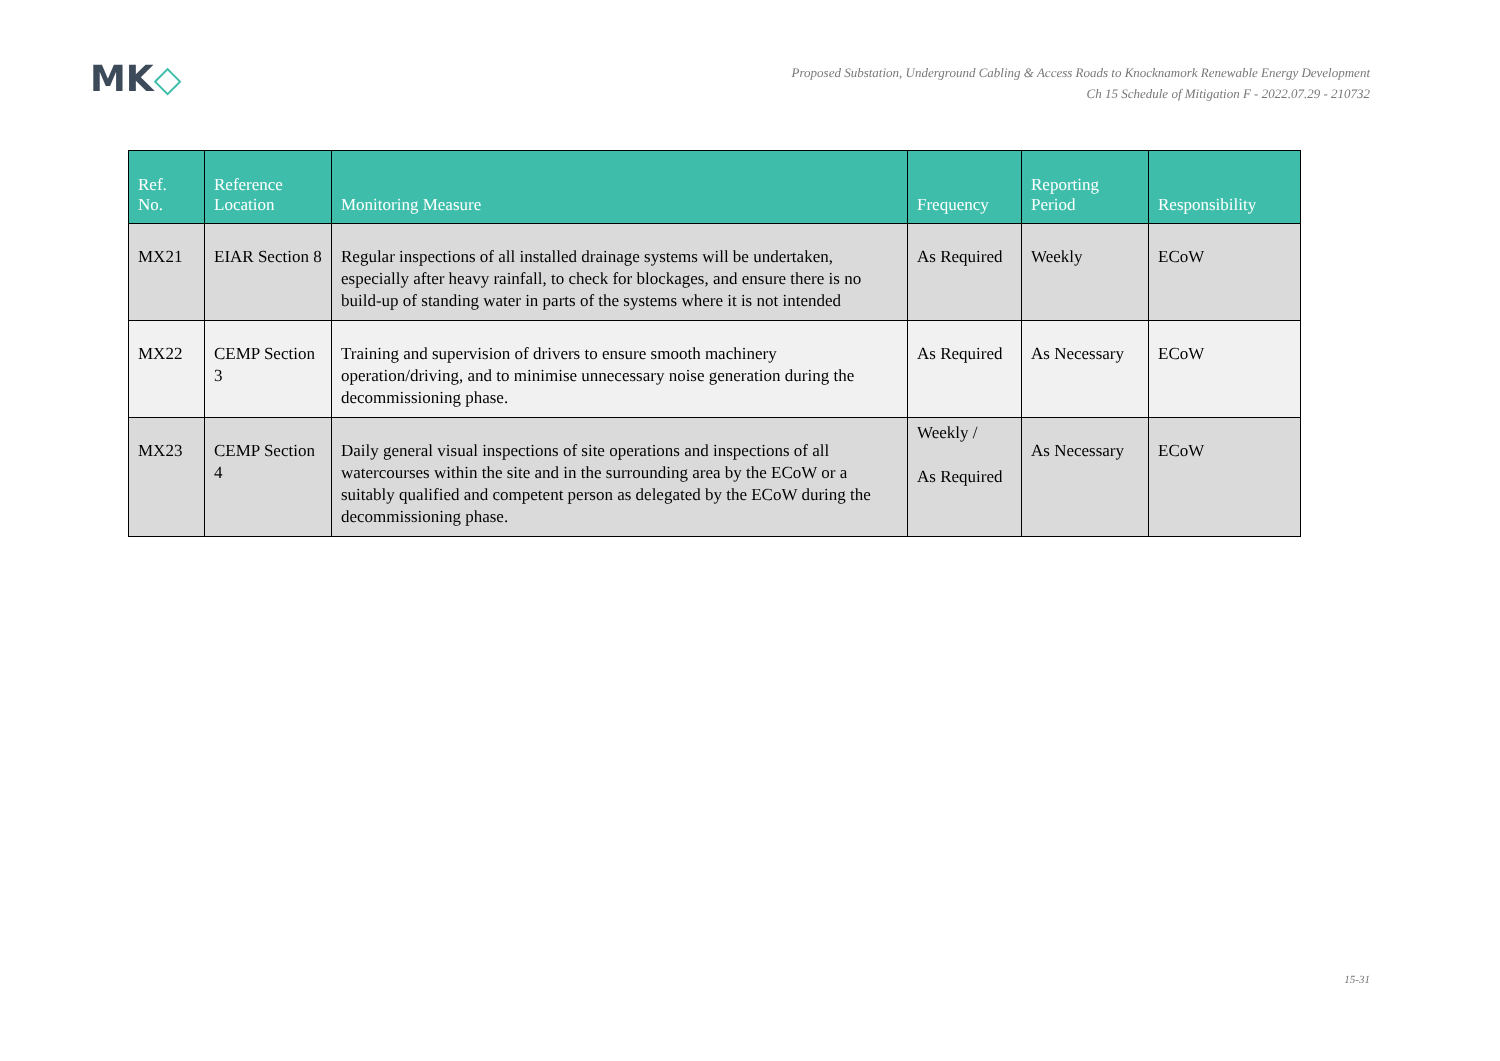MK◇
Proposed Substation, Underground Cabling & Access Roads to Knocknamork Renewable Energy Development
Ch 15 Schedule of Mitigation F - 2022.07.29 - 210732
| Ref. No. | Reference Location | Monitoring Measure | Frequency | Reporting Period | Responsibility |
| --- | --- | --- | --- | --- | --- |
| MX21 | EIAR Section 8 | Regular inspections of all installed drainage systems will be undertaken, especially after heavy rainfall, to check for blockages, and ensure there is no build-up of standing water in parts of the systems where it is not intended | As Required | Weekly | ECoW |
| MX22 | CEMP Section 3 | Training and supervision of drivers to ensure smooth machinery operation/driving, and to minimise unnecessary noise generation during the decommissioning phase. | As Required | As Necessary | ECoW |
| MX23 | CEMP Section 4 | Daily general visual inspections of site operations and inspections of all watercourses within the site and in the surrounding area by the ECoW or a suitably qualified and competent person as delegated by the ECoW during the decommissioning phase. | Weekly / As Required | As Necessary | ECoW |
15-31